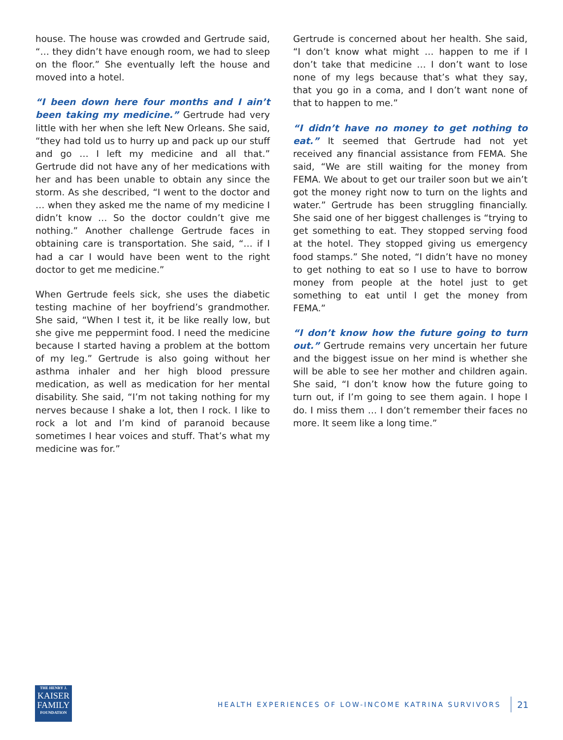house. The house was crowded and Gertrude said, “… they didn’t have enough room, we had to sleep on the floor.” She eventually left the house and moved into a hotel.
“I been down here four months and I ain’t been taking my medicine.” Gertrude had very little with her when she left New Orleans. She said, “they had told us to hurry up and pack up our stuff and go … I left my medicine and all that.” Gertrude did not have any of her medications with her and has been unable to obtain any since the storm. As she described, “I went to the doctor and … when they asked me the name of my medicine I didn’t know … So the doctor couldn’t give me nothing.” Another challenge Gertrude faces in obtaining care is transportation. She said, “… if I had a car I would have been went to the right doctor to get me medicine.”
When Gertrude feels sick, she uses the diabetic testing machine of her boyfriend’s grandmother. She said, “When I test it, it be like really low, but she give me peppermint food. I need the medicine because I started having a problem at the bottom of my leg.” Gertrude is also going without her asthma inhaler and her high blood pressure medication, as well as medication for her mental disability. She said, “I’m not taking nothing for my nerves because I shake a lot, then I rock. I like to rock a lot and I’m kind of paranoid because sometimes I hear voices and stuff. That’s what my medicine was for.”
Gertrude is concerned about her health. She said, “I don’t know what might … happen to me if I don’t take that medicine … I don’t want to lose none of my legs because that’s what they say, that you go in a coma, and I don’t want none of that to happen to me.”
“I didn’t have no money to get nothing to eat.” It seemed that Gertrude had not yet received any financial assistance from FEMA. She said, “We are still waiting for the money from FEMA. We about to get our trailer soon but we ain’t got the money right now to turn on the lights and water.” Gertrude has been struggling financially. She said one of her biggest challenges is “trying to get something to eat. They stopped serving food at the hotel. They stopped giving us emergency food stamps.” She noted, “I didn’t have no money to get nothing to eat so I use to have to borrow money from people at the hotel just to get something to eat until I get the money from FEMA.”
“I don’t know how the future going to turn out.” Gertrude remains very uncertain her future and the biggest issue on her mind is whether she will be able to see her mother and children again. She said, “I don’t know how the future going to turn out, if I’m going to see them again. I hope I do. I miss them … I don’t remember their faces no more. It seem like a long time.”
THE HENRY J.
KAISER
FAMILY
FOUNDATION
HEALTH EXPERIENCES OF LOW-INCOME KATRINA SURVIVORS 21